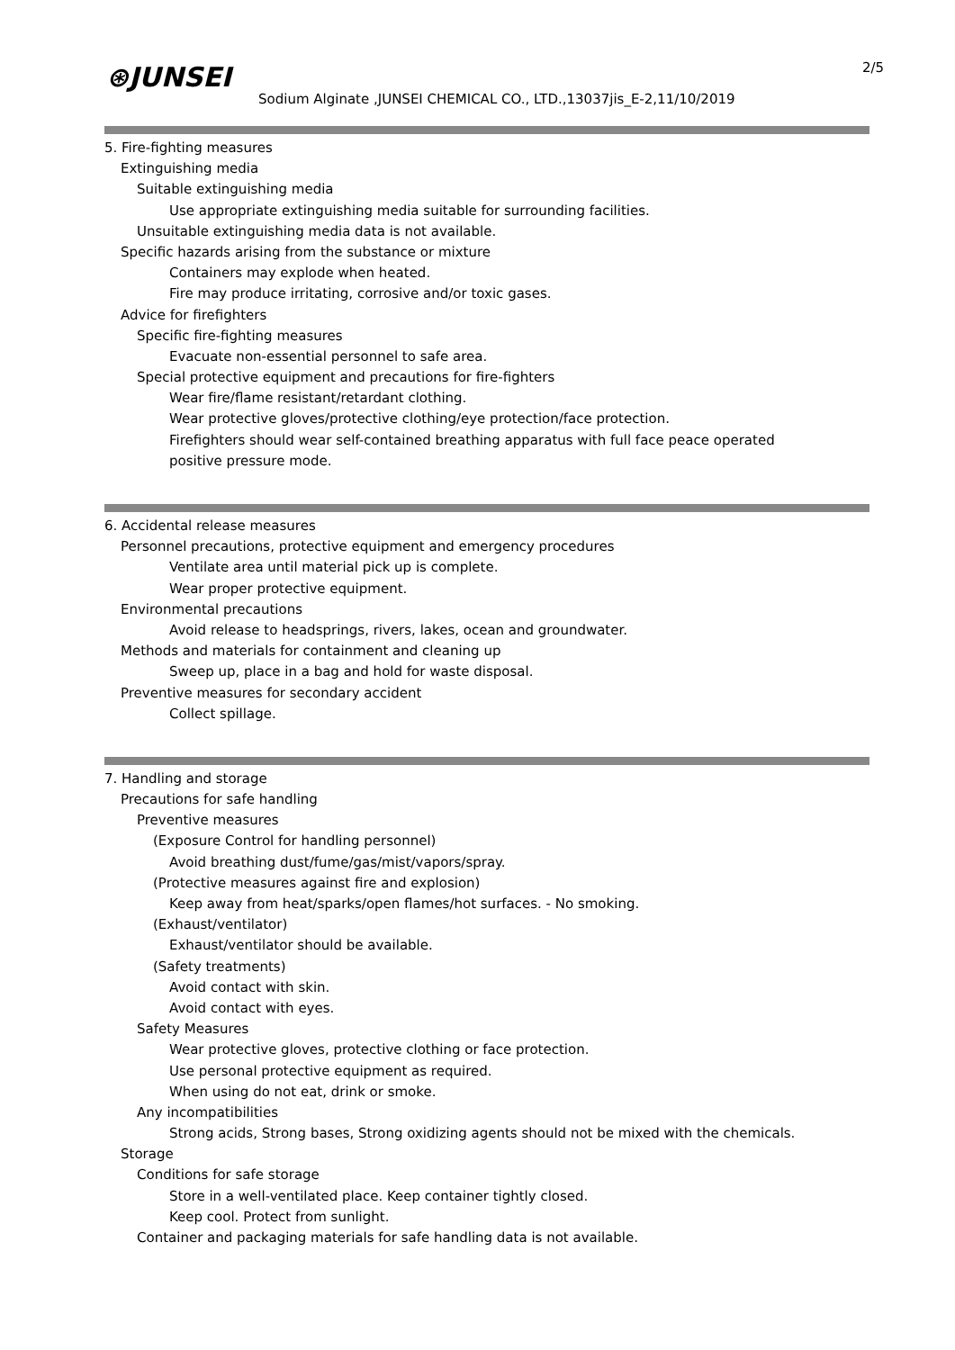⊛JUNSEI
Sodium Alginate ,JUNSEI CHEMICAL CO., LTD.,13037jis_E-2,11/10/2019
2/5
5. Fire-fighting measures
Extinguishing media
Suitable extinguishing media
Use appropriate extinguishing media suitable for surrounding facilities.
Unsuitable extinguishing media data is not available.
Specific hazards arising from the substance or mixture
Containers may explode when heated.
Fire may produce irritating, corrosive and/or toxic gases.
Advice for firefighters
Specific fire-fighting measures
Evacuate non-essential personnel to safe area.
Special protective equipment and precautions for fire-fighters
Wear fire/flame resistant/retardant clothing.
Wear protective gloves/protective clothing/eye protection/face protection.
Firefighters should wear self-contained breathing apparatus with full face peace operated
positive pressure mode.
6. Accidental release measures
Personnel precautions, protective equipment and emergency procedures
Ventilate area until material pick up is complete.
Wear proper protective equipment.
Environmental precautions
Avoid release to headsprings, rivers, lakes, ocean and groundwater.
Methods and materials for containment and cleaning up
Sweep up, place in a bag and hold for waste disposal.
Preventive measures for secondary accident
Collect spillage.
7. Handling and storage
Precautions for safe handling
Preventive measures
(Exposure Control for handling personnel)
Avoid breathing dust/fume/gas/mist/vapors/spray.
(Protective measures against fire and explosion)
Keep away from heat/sparks/open flames/hot surfaces. - No smoking.
(Exhaust/ventilator)
Exhaust/ventilator should be available.
(Safety treatments)
Avoid contact with skin.
Avoid contact with eyes.
Safety Measures
Wear protective gloves, protective clothing or face protection.
Use personal protective equipment as required.
When using do not eat, drink or smoke.
Any incompatibilities
Strong acids, Strong bases, Strong oxidizing agents should not be mixed with the chemicals.
Storage
Conditions for safe storage
Store in a well-ventilated place. Keep container tightly closed.
Keep cool. Protect from sunlight.
Container and packaging materials for safe handling data is not available.